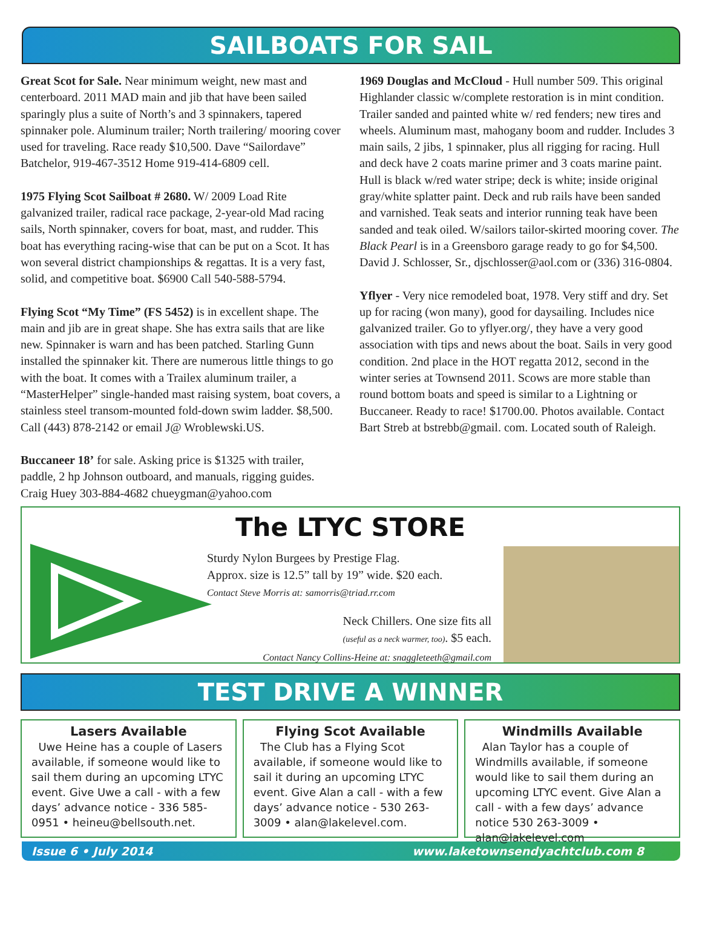SAILBOATS FOR SAIL
Great Scot for Sale. Near minimum weight, new mast and centerboard. 2011 MAD main and jib that have been sailed sparingly plus a suite of North’s and 3 spinnakers, tapered spinnaker pole. Aluminum trailer; North trailering/ mooring cover used for traveling. Race ready $10,500. Dave “Sailordave” Batchelor, 919-467-3512 Home 919-414-6809 cell.
1975 Flying Scot Sailboat # 2680. W/ 2009 Load Rite galvanized trailer, radical race package, 2-year-old Mad racing sails, North spinnaker, covers for boat, mast, and rudder. This boat has everything racing-wise that can be put on a Scot. It has won several district championships & regattas. It is a very fast, solid, and competitive boat. $6900 Call 540-588-5794.
Flying Scot “My Time” (FS 5452) is in excellent shape. The main and jib are in great shape. She has extra sails that are like new. Spinnaker is warn and has been patched. Starling Gunn installed the spinnaker kit. There are numerous little things to go with the boat. It comes with a Trailex aluminum trailer, a “MasterHelper” single-handed mast raising system, boat covers, a stainless steel transom-mounted fold-down swim ladder. $8,500. Call (443) 878-2142 or email J@ Wroblewski.US.
Buccaneer 18’ for sale. Asking price is $1325 with trailer, paddle, 2 hp Johnson outboard, and manuals, rigging guides. Craig Huey 303-884-4682 chueygman@yahoo.com
1969 Douglas and McCloud - Hull number 509. This original Highlander classic w/complete restoration is in mint condition. Trailer sanded and painted white w/ red fenders; new tires and wheels. Aluminum mast, mahogany boom and rudder. Includes 3 main sails, 2 jibs, 1 spinnaker, plus all rigging for racing. Hull and deck have 2 coats marine primer and 3 coats marine paint. Hull is black w/red water stripe; deck is white; inside original gray/white splatter paint. Deck and rub rails have been sanded and varnished. Teak seats and interior running teak have been sanded and teak oiled. W/sailors tailor-skirted mooring cover. The Black Pearl is in a Greensboro garage ready to go for $4,500. David J. Schlosser, Sr., djschlosser@aol.com or (336) 316-0804.
Yflyer - Very nice remodeled boat, 1978. Very stiff and dry. Set up for racing (won many), good for daysailing. Includes nice galvanized trailer. Go to yflyer.org/, they have a very good association with tips and news about the boat. Sails in very good condition. 2nd place in the HOT regatta 2012, second in the winter series at Townsend 2011. Scows are more stable than round bottom boats and speed is similar to a Lightning or Buccaneer. Ready to race! $1700.00. Photos available. Contact Bart Streb at bstrebb@gmail. com. Located south of Raleigh.
The LTYC STORE
Sturdy Nylon Burgees by Prestige Flag.
Approx. size is 12.5” tall by 19” wide. $20 each.
Contact Steve Morris at: samorris@triad.rr.com
Neck Chillers. One size fits all
(useful as a neck warmer, too). $5 each.
Contact Nancy Collins-Heine at: snaggleteeth@gmail.com
TEST DRIVE A WINNER
Lasers Available
Uwe Heine has a couple of Lasers available, if someone would like to sail them during an upcoming LTYC event. Give Uwe a call - with a few days’ advance notice - 336 585-0951 • heineu@bellsouth.net.
Flying Scot Available
The Club has a Flying Scot available, if someone would like to sail it during an upcoming LTYC event. Give Alan a call - with a few days’ advance notice - 530 263-3009 • alan@lakelevel.com.
Windmills Available
Alan Taylor has a couple of Windmills available, if someone would like to sail them during an upcoming LTYC event. Give Alan a call - with a few days’ advance notice 530 263-3009 • alan@lakelevel.com
Issue 6 • July 2014 www.laketownsendyachtclub.com 8